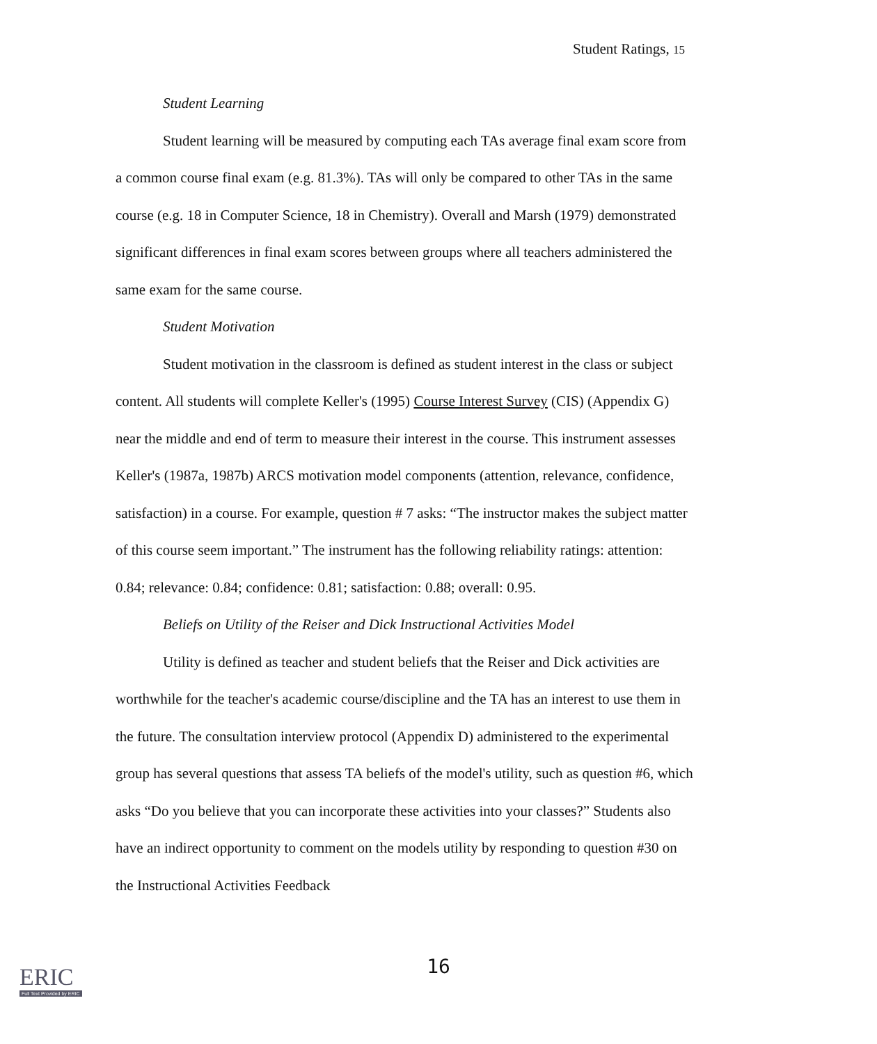Student Ratings, 15
Student Learning
Student learning will be measured by computing each TAs average final exam score from a common course final exam (e.g. 81.3%). TAs will only be compared to other TAs in the same course (e.g. 18 in Computer Science, 18 in Chemistry). Overall and Marsh (1979) demonstrated significant differences in final exam scores between groups where all teachers administered the same exam for the same course.
Student Motivation
Student motivation in the classroom is defined as student interest in the class or subject content. All students will complete Keller's (1995) Course Interest Survey (CIS) (Appendix G) near the middle and end of term to measure their interest in the course. This instrument assesses Keller's (1987a, 1987b) ARCS motivation model components (attention, relevance, confidence, satisfaction) in a course. For example, question # 7 asks: “The instructor makes the subject matter of this course seem important.” The instrument has the following reliability ratings: attention: 0.84; relevance: 0.84; confidence: 0.81; satisfaction: 0.88; overall: 0.95.
Beliefs on Utility of the Reiser and Dick Instructional Activities Model
Utility is defined as teacher and student beliefs that the Reiser and Dick activities are worthwhile for the teacher's academic course/discipline and the TA has an interest to use them in the future. The consultation interview protocol (Appendix D) administered to the experimental group has several questions that assess TA beliefs of the model's utility, such as question #6, which asks “Do you believe that you can incorporate these activities into your classes?” Students also have an indirect opportunity to comment on the models utility by responding to question #30 on the Instructional Activities Feedback
16 ERIC
Full Text Provided by ERIC